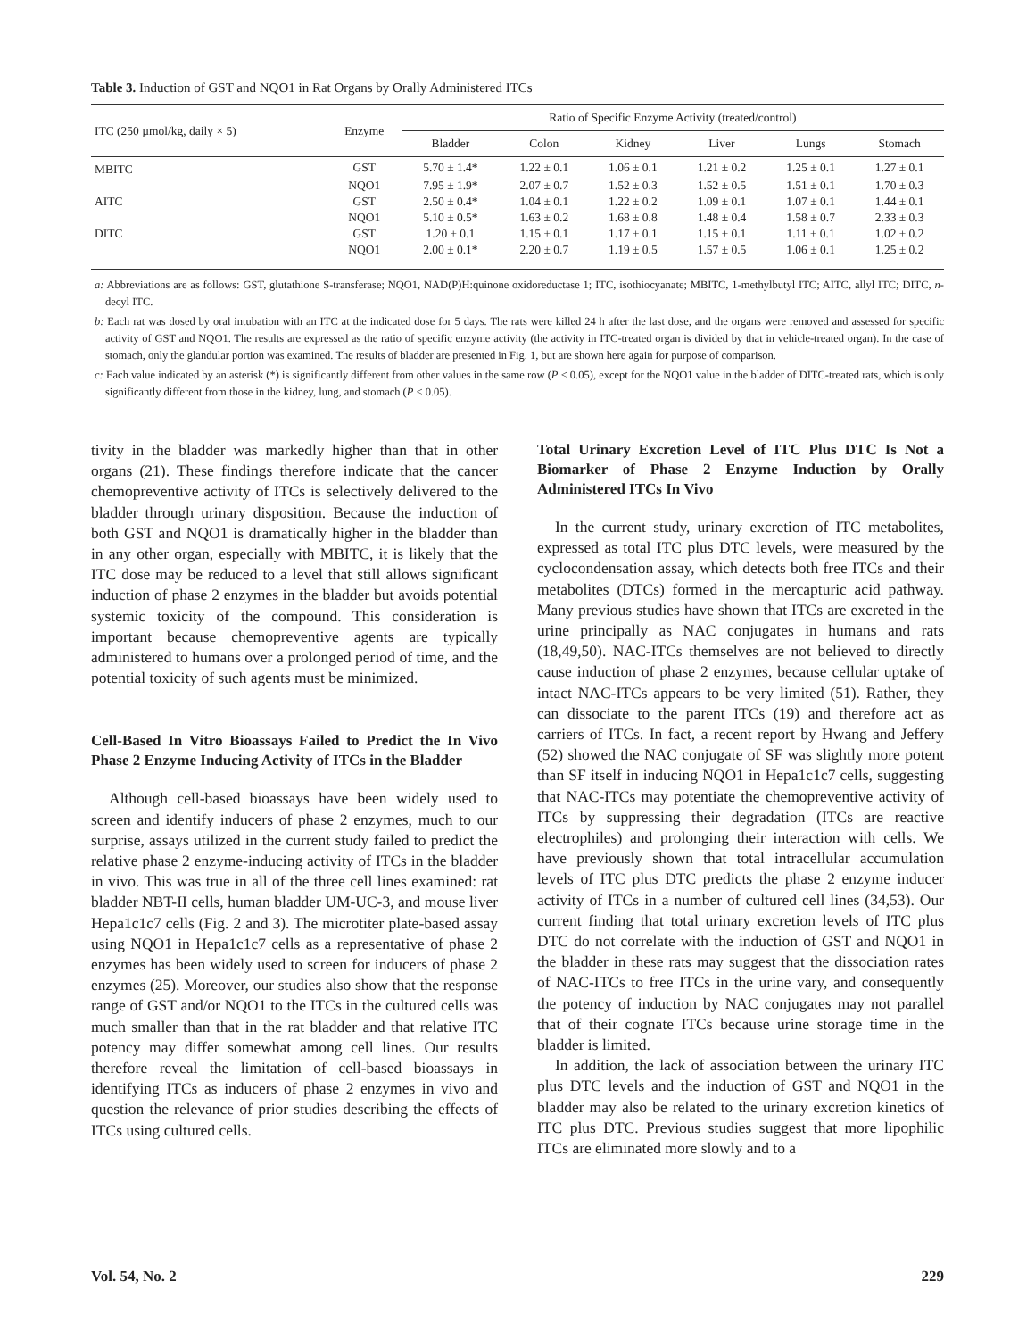Table 3. Induction of GST and NQO1 in Rat Organs by Orally Administered ITCs
| ITC (250 µmol/kg, daily × 5) | Enzyme | Ratio of Specific Enzyme Activity (treated/control) | | | | | |
| --- | --- | --- | --- | --- | --- | --- | --- |
| | | Bladder | Colon | Kidney | Liver | Lungs | Stomach |
| MBITC | GST | 5.70 ± 1.4* | 1.22 ± 0.1 | 1.06 ± 0.1 | 1.21 ± 0.2 | 1.25 ± 0.1 | 1.27 ± 0.1 |
| | NQO1 | 7.95 ± 1.9* | 2.07 ± 0.7 | 1.52 ± 0.3 | 1.52 ± 0.5 | 1.51 ± 0.1 | 1.70 ± 0.3 |
| AITC | GST | 2.50 ± 0.4* | 1.04 ± 0.1 | 1.22 ± 0.2 | 1.09 ± 0.1 | 1.07 ± 0.1 | 1.44 ± 0.1 |
| | NQO1 | 5.10 ± 0.5* | 1.63 ± 0.2 | 1.68 ± 0.8 | 1.48 ± 0.4 | 1.58 ± 0.7 | 2.33 ± 0.3 |
| DITC | GST | 1.20 ± 0.1 | 1.15 ± 0.1 | 1.17 ± 0.1 | 1.15 ± 0.1 | 1.11 ± 0.1 | 1.02 ± 0.2 |
| | NQO1 | 2.00 ± 0.1* | 2.20 ± 0.7 | 1.19 ± 0.5 | 1.57 ± 0.5 | 1.06 ± 0.1 | 1.25 ± 0.2 |
a: Abbreviations are as follows: GST, glutathione S-transferase; NQO1, NAD(P)H:quinone oxidoreductase 1; ITC, isothiocyanate; MBITC, 1-methylbutyl ITC; AITC, allyl ITC; DITC, n-decyl ITC.
b: Each rat was dosed by oral intubation with an ITC at the indicated dose for 5 days. The rats were killed 24 h after the last dose, and the organs were removed and assessed for specific activity of GST and NQO1. The results are expressed as the ratio of specific enzyme activity (the activity in ITC-treated organ is divided by that in vehicle-treated organ). In the case of stomach, only the glandular portion was examined. The results of bladder are presented in Fig. 1, but are shown here again for purpose of comparison.
c: Each value indicated by an asterisk (*) is significantly different from other values in the same row (P < 0.05), except for the NQO1 value in the bladder of DITC-treated rats, which is only significantly different from those in the kidney, lung, and stomach (P < 0.05).
tivity in the bladder was markedly higher than that in other organs (21). These findings therefore indicate that the cancer chemopreventive activity of ITCs is selectively delivered to the bladder through urinary disposition. Because the induction of both GST and NQO1 is dramatically higher in the bladder than in any other organ, especially with MBITC, it is likely that the ITC dose may be reduced to a level that still allows significant induction of phase 2 enzymes in the bladder but avoids potential systemic toxicity of the compound. This consideration is important because chemopreventive agents are typically administered to humans over a prolonged period of time, and the potential toxicity of such agents must be minimized.
Cell-Based In Vitro Bioassays Failed to Predict the In Vivo Phase 2 Enzyme Inducing Activity of ITCs in the Bladder
Although cell-based bioassays have been widely used to screen and identify inducers of phase 2 enzymes, much to our surprise, assays utilized in the current study failed to predict the relative phase 2 enzyme-inducing activity of ITCs in the bladder in vivo. This was true in all of the three cell lines examined: rat bladder NBT-II cells, human bladder UM-UC-3, and mouse liver Hepa1c1c7 cells (Fig. 2 and 3). The microtiter plate-based assay using NQO1 in Hepa1c1c7 cells as a representative of phase 2 enzymes has been widely used to screen for inducers of phase 2 enzymes (25). Moreover, our studies also show that the response range of GST and/or NQO1 to the ITCs in the cultured cells was much smaller than that in the rat bladder and that relative ITC potency may differ somewhat among cell lines. Our results therefore reveal the limitation of cell-based bioassays in identifying ITCs as inducers of phase 2 enzymes in vivo and question the relevance of prior studies describing the effects of ITCs using cultured cells.
Total Urinary Excretion Level of ITC Plus DTC Is Not a Biomarker of Phase 2 Enzyme Induction by Orally Administered ITCs In Vivo
In the current study, urinary excretion of ITC metabolites, expressed as total ITC plus DTC levels, were measured by the cyclocondensation assay, which detects both free ITCs and their metabolites (DTCs) formed in the mercapturic acid pathway. Many previous studies have shown that ITCs are excreted in the urine principally as NAC conjugates in humans and rats (18,49,50). NAC-ITCs themselves are not believed to directly cause induction of phase 2 enzymes, because cellular uptake of intact NAC-ITCs appears to be very limited (51). Rather, they can dissociate to the parent ITCs (19) and therefore act as carriers of ITCs. In fact, a recent report by Hwang and Jeffery (52) showed the NAC conjugate of SF was slightly more potent than SF itself in inducing NQO1 in Hepa1c1c7 cells, suggesting that NAC-ITCs may potentiate the chemopreventive activity of ITCs by suppressing their degradation (ITCs are reactive electrophiles) and prolonging their interaction with cells. We have previously shown that total intracellular accumulation levels of ITC plus DTC predicts the phase 2 enzyme inducer activity of ITCs in a number of cultured cell lines (34,53). Our current finding that total urinary excretion levels of ITC plus DTC do not correlate with the induction of GST and NQO1 in the bladder in these rats may suggest that the dissociation rates of NAC-ITCs to free ITCs in the urine vary, and consequently the potency of induction by NAC conjugates may not parallel that of their cognate ITCs because urine storage time in the bladder is limited.
In addition, the lack of association between the urinary ITC plus DTC levels and the induction of GST and NQO1 in the bladder may also be related to the urinary excretion kinetics of ITC plus DTC. Previous studies suggest that more lipophilic ITCs are eliminated more slowly and to a
Vol. 54, No. 2 229